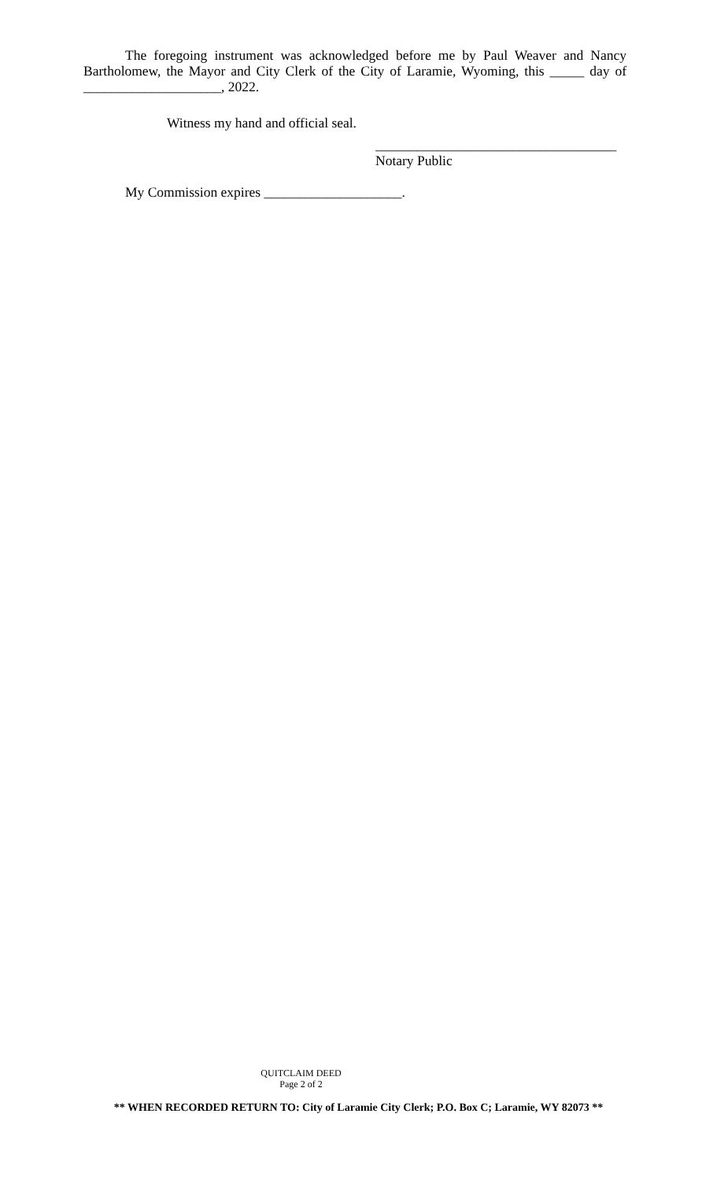The foregoing instrument was acknowledged before me by Paul Weaver and Nancy Bartholomew, the Mayor and City Clerk of the City of Laramie, Wyoming, this _____ day of ____________________, 2022.
Witness my hand and official seal.
___________________________________
Notary Public
My Commission expires ____________________.
QUITCLAIM DEED
Page 2 of 2
** WHEN RECORDED RETURN TO: City of Laramie City Clerk; P.O. Box C; Laramie, WY 82073 **